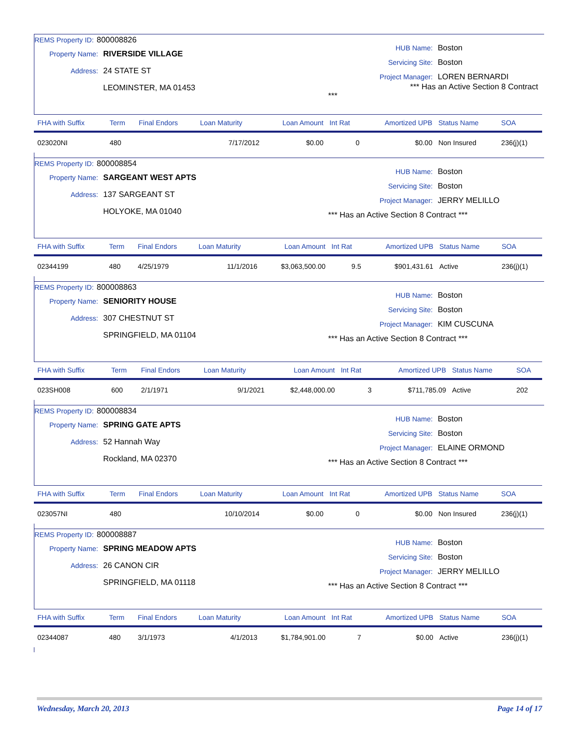REMS Property ID: 800008826
Property Name: RIVERSIDE VILLAGE
Address: 24 STATE ST
LEOMINSTER, MA 01453
HUB Name: Boston
Servicing Site: Boston
Project Manager: LOREN BERNARDI
*** Has an Active Section 8 Contract ***
| FHA with Suffix | Term | Final Endors | Loan Maturity | Loan Amount | Int Rat | Amortized UPB | Status Name | SOA |
| --- | --- | --- | --- | --- | --- | --- | --- | --- |
| 023020NI | 480 | | 7/17/2012 | $0.00 | 0 | $0.00 | Non Insured | 236(j)(1) |
REMS Property ID: 800008854
Property Name: SARGEANT WEST APTS
Address: 137 SARGEANT ST
HOLYOKE, MA 01040
HUB Name: Boston
Servicing Site: Boston
Project Manager: JERRY MELILLO
*** Has an Active Section 8 Contract ***
| FHA with Suffix | Term | Final Endors | Loan Maturity | Loan Amount | Int Rat | Amortized UPB | Status Name | SOA |
| --- | --- | --- | --- | --- | --- | --- | --- | --- |
| 02344199 | 480 | 4/25/1979 | 11/1/2016 | $3,063,500.00 | 9.5 | $901,431.61 | Active | 236(j)(1) |
REMS Property ID: 800008863
Property Name: SENIORITY HOUSE
Address: 307 CHESTNUT ST
SPRINGFIELD, MA 01104
HUB Name: Boston
Servicing Site: Boston
Project Manager: KIM CUSCUNA
*** Has an Active Section 8 Contract ***
| FHA with Suffix | Term | Final Endors | Loan Maturity | Loan Amount | Int Rat | Amortized UPB | Status Name | SOA |
| --- | --- | --- | --- | --- | --- | --- | --- | --- |
| 023SH008 | 600 | 2/1/1971 | 9/1/2021 | $2,448,000.00 | 3 | $711,785.09 | Active | 202 |
REMS Property ID: 800008834
Property Name: SPRING GATE APTS
Address: 52 Hannah Way
Rockland, MA 02370
HUB Name: Boston
Servicing Site: Boston
Project Manager: ELAINE ORMOND
*** Has an Active Section 8 Contract ***
| FHA with Suffix | Term | Final Endors | Loan Maturity | Loan Amount | Int Rat | Amortized UPB | Status Name | SOA |
| --- | --- | --- | --- | --- | --- | --- | --- | --- |
| 023057NI | 480 | | 10/10/2014 | $0.00 | 0 | $0.00 | Non Insured | 236(j)(1) |
REMS Property ID: 800008887
Property Name: SPRING MEADOW APTS
Address: 26 CANON CIR
SPRINGFIELD, MA 01118
HUB Name: Boston
Servicing Site: Boston
Project Manager: JERRY MELILLO
*** Has an Active Section 8 Contract ***
| FHA with Suffix | Term | Final Endors | Loan Maturity | Loan Amount | Int Rat | Amortized UPB | Status Name | SOA |
| --- | --- | --- | --- | --- | --- | --- | --- | --- |
| 02344087 | 480 | 3/1/1973 | 4/1/2013 | $1,784,901.00 | 7 | $0.00 | Active | 236(j)(1) |
Wednesday, March 20, 2013 Page 14 of 17